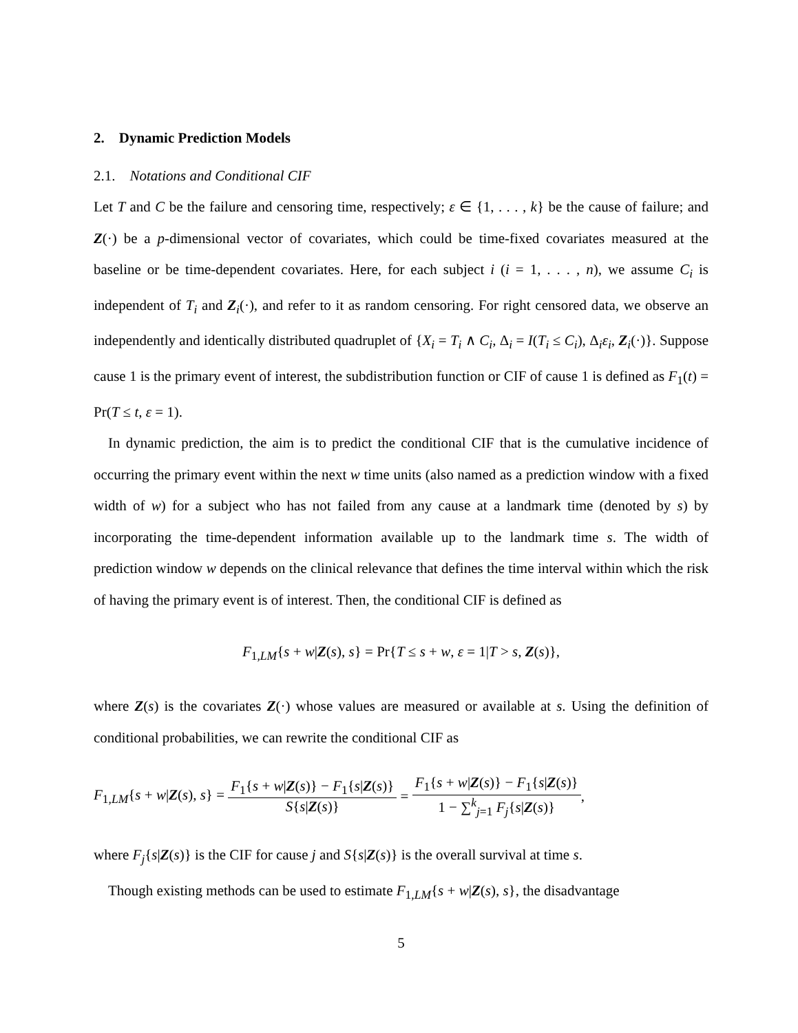2. Dynamic Prediction Models
2.1. Notations and Conditional CIF
Let T and C be the failure and censoring time, respectively; ε ∈ {1, . . . , k} be the cause of failure; and Z(·) be a p-dimensional vector of covariates, which could be time-fixed covariates measured at the baseline or be time-dependent covariates. Here, for each subject i (i = 1, . . . , n), we assume C<sub>i</sub> is independent of T<sub>i</sub> and Z<sub>i</sub>(·), and refer to it as random censoring. For right censored data, we observe an independently and identically distributed quadruplet of {X<sub>i</sub> = T<sub>i</sub> ∧ C<sub>i</sub>, Δ<sub>i</sub> = I(T<sub>i</sub> ≤ C<sub>i</sub>), Δ<sub>i</sub>ε<sub>i</sub>, Z<sub>i</sub>(·)}. Suppose cause 1 is the primary event of interest, the subdistribution function or CIF of cause 1 is defined as F<sub>1</sub>(t) = Pr(T ≤ t, ε = 1).
In dynamic prediction, the aim is to predict the conditional CIF that is the cumulative incidence of occurring the primary event within the next w time units (also named as a prediction window with a fixed width of w) for a subject who has not failed from any cause at a landmark time (denoted by s) by incorporating the time-dependent information available up to the landmark time s. The width of prediction window w depends on the clinical relevance that defines the time interval within which the risk of having the primary event is of interest. Then, the conditional CIF is defined as
F<sub>1,LM</sub>{s + w|Z(s), s} = Pr{T ≤ s + w, ε = 1|T > s, Z(s)},
where Z(s) is the covariates Z(·) whose values are measured or available at s. Using the definition of conditional probabilities, we can rewrite the conditional CIF as
F<sub>1,LM</sub>{s + w|Z(s), s} = F<sub>1</sub>{s + w|Z(s)} − F<sub>1</sub>{s|Z(s)} S{s|Z(s)} = F<sub>1</sub>{s + w|Z(s)} − F<sub>1</sub>{s|Z(s)} 1 − ∑<sup>k</sup><sub>j=1</sub> F<sub>j</sub>{s|Z(s)},
where F<sub>j</sub>{s|Z(s)} is the CIF for cause j and S{s|Z(s)} is the overall survival at time s.
Though existing methods can be used to estimate F<sub>1,LM</sub>{s + w|Z(s), s}, the disadvantage
5